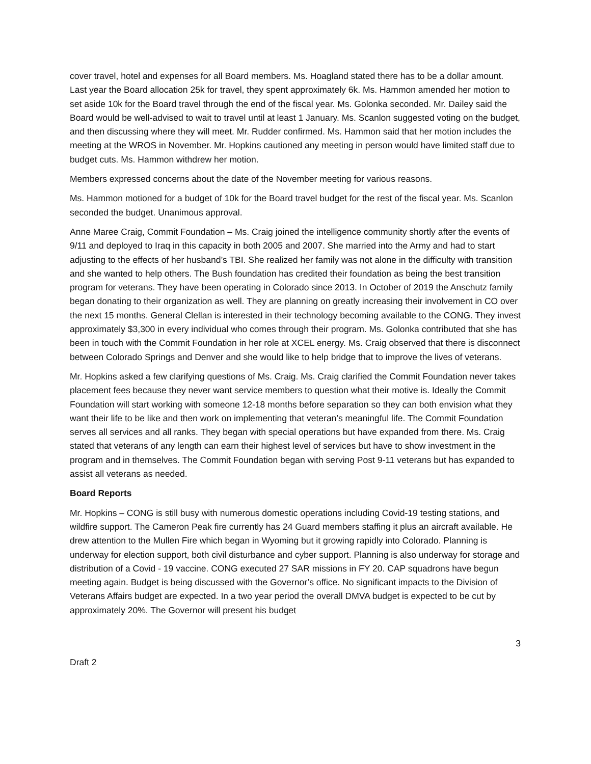cover travel, hotel and expenses for all Board members. Ms. Hoagland stated there has to be a dollar amount. Last year the Board allocation 25k for travel, they spent approximately 6k. Ms. Hammon amended her motion to set aside 10k for the Board travel through the end of the fiscal year. Ms. Golonka seconded. Mr. Dailey said the Board would be well-advised to wait to travel until at least 1 January. Ms. Scanlon suggested voting on the budget, and then discussing where they will meet. Mr. Rudder confirmed. Ms. Hammon said that her motion includes the meeting at the WROS in November. Mr. Hopkins cautioned any meeting in person would have limited staff due to budget cuts. Ms. Hammon withdrew her motion.
Members expressed concerns about the date of the November meeting for various reasons.
Ms. Hammon motioned for a budget of 10k for the Board travel budget for the rest of the fiscal year. Ms. Scanlon seconded the budget. Unanimous approval.
Anne Maree Craig, Commit Foundation – Ms. Craig joined the intelligence community shortly after the events of 9/11 and deployed to Iraq in this capacity in both 2005 and 2007. She married into the Army and had to start adjusting to the effects of her husband’s TBI. She realized her family was not alone in the difficulty with transition and she wanted to help others. The Bush foundation has credited their foundation as being the best transition program for veterans. They have been operating in Colorado since 2013. In October of 2019 the Anschutz family began donating to their organization as well. They are planning on greatly increasing their involvement in CO over the next 15 months. General Clellan is interested in their technology becoming available to the CONG. They invest approximately $3,300 in every individual who comes through their program. Ms. Golonka contributed that she has been in touch with the Commit Foundation in her role at XCEL energy. Ms. Craig observed that there is disconnect between Colorado Springs and Denver and she would like to help bridge that to improve the lives of veterans.
Mr. Hopkins asked a few clarifying questions of Ms. Craig. Ms. Craig clarified the Commit Foundation never takes placement fees because they never want service members to question what their motive is. Ideally the Commit Foundation will start working with someone 12-18 months before separation so they can both envision what they want their life to be like and then work on implementing that veteran’s meaningful life. The Commit Foundation serves all services and all ranks. They began with special operations but have expanded from there. Ms. Craig stated that veterans of any length can earn their highest level of services but have to show investment in the program and in themselves. The Commit Foundation began with serving Post 9-11 veterans but has expanded to assist all veterans as needed.
Board Reports
Mr. Hopkins – CONG is still busy with numerous domestic operations including Covid-19 testing stations, and wildfire support. The Cameron Peak fire currently has 24 Guard members staffing it plus an aircraft available. He drew attention to the Mullen Fire which began in Wyoming but it growing rapidly into Colorado. Planning is underway for election support, both civil disturbance and cyber support. Planning is also underway for storage and distribution of a Covid - 19 vaccine. CONG executed 27 SAR missions in FY 20. CAP squadrons have begun meeting again. Budget is being discussed with the Governor’s office. No significant impacts to the Division of Veterans Affairs budget are expected. In a two year period the overall DMVA budget is expected to be cut by approximately 20%. The Governor will present his budget
3
Draft 2